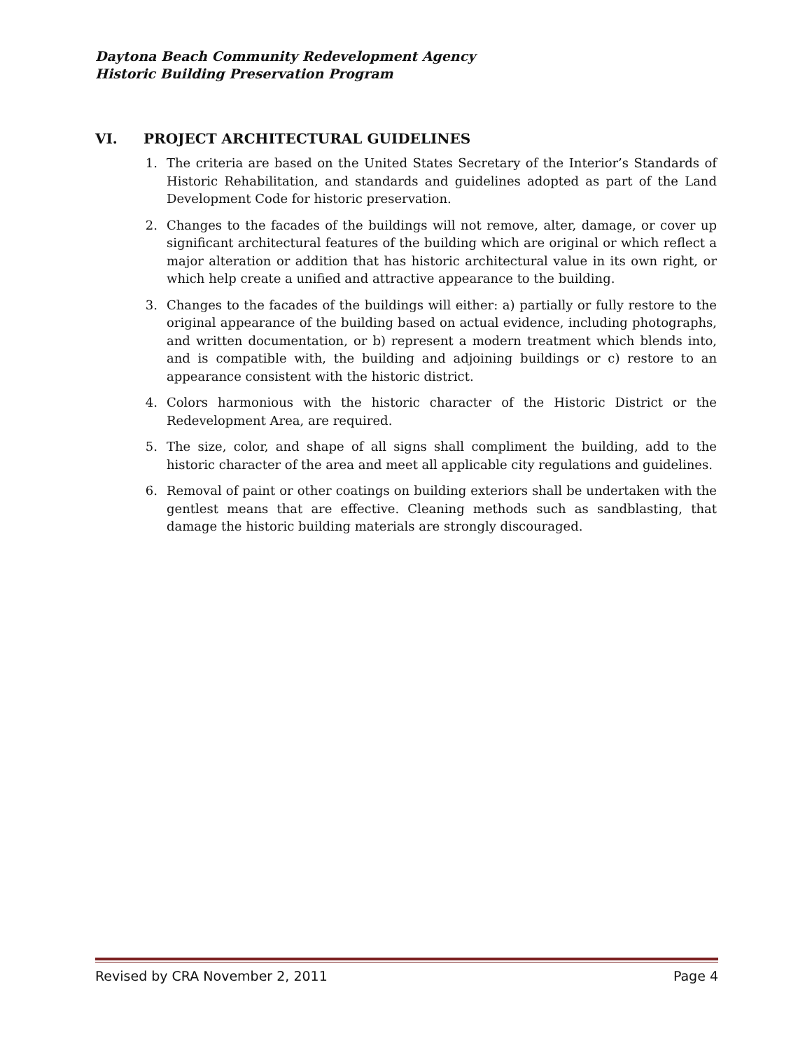Daytona Beach Community Redevelopment Agency
Historic Building Preservation Program
VI. PROJECT ARCHITECTURAL GUIDELINES
1. The criteria are based on the United States Secretary of the Interior’s Standards of Historic Rehabilitation, and standards and guidelines adopted as part of the Land Development Code for historic preservation.
2. Changes to the facades of the buildings will not remove, alter, damage, or cover up significant architectural features of the building which are original or which reflect a major alteration or addition that has historic architectural value in its own right, or which help create a unified and attractive appearance to the building.
3. Changes to the facades of the buildings will either: a) partially or fully restore to the original appearance of the building based on actual evidence, including photographs, and written documentation, or b) represent a modern treatment which blends into, and is compatible with, the building and adjoining buildings or c) restore to an appearance consistent with the historic district.
4. Colors harmonious with the historic character of the Historic District or the Redevelopment Area, are required.
5. The size, color, and shape of all signs shall compliment the building, add to the historic character of the area and meet all applicable city regulations and guidelines.
6. Removal of paint or other coatings on building exteriors shall be undertaken with the gentlest means that are effective. Cleaning methods such as sandblasting, that damage the historic building materials are strongly discouraged.
Revised by CRA November 2, 2011 Page 4